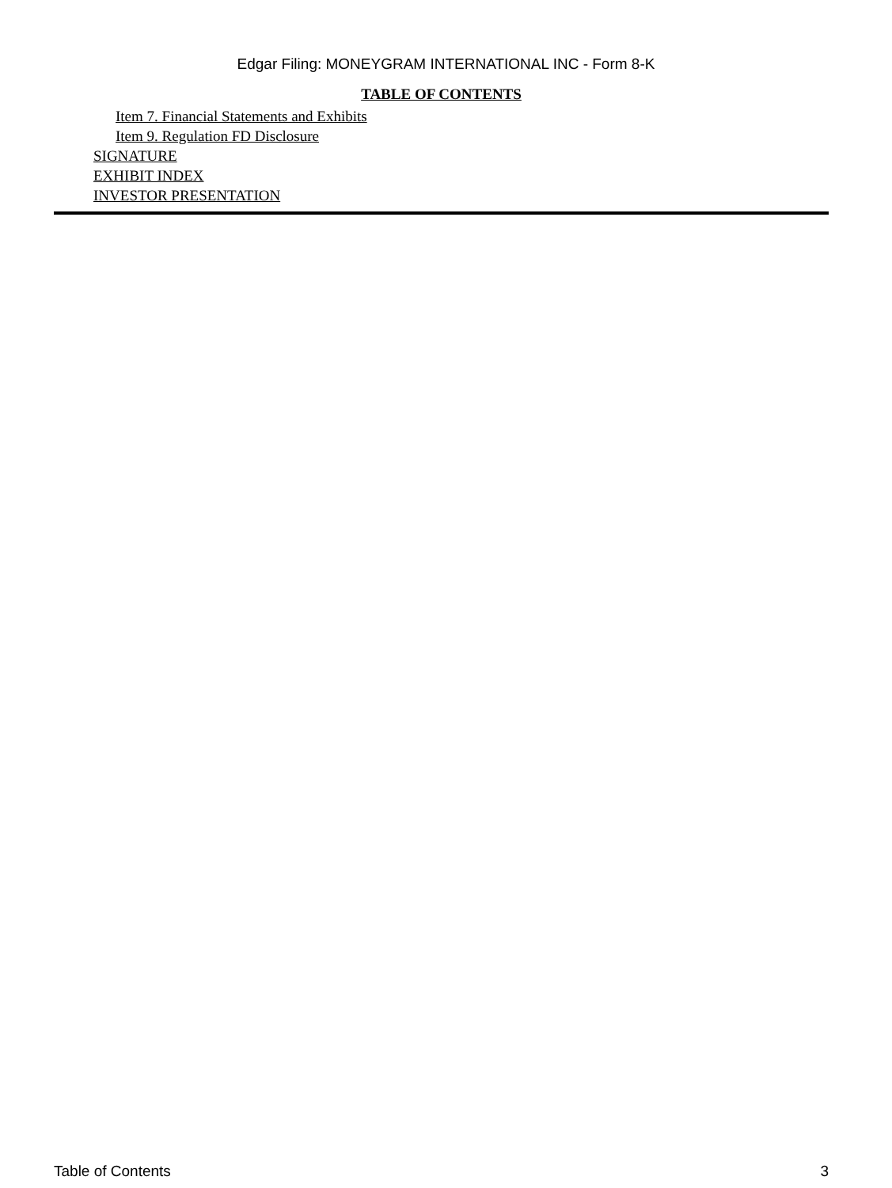Edgar Filing: MONEYGRAM INTERNATIONAL INC - Form 8-K
TABLE OF CONTENTS
Item 7. Financial Statements and Exhibits
Item 9. Regulation FD Disclosure
SIGNATURE
EXHIBIT INDEX
INVESTOR PRESENTATION
Table of Contents 3